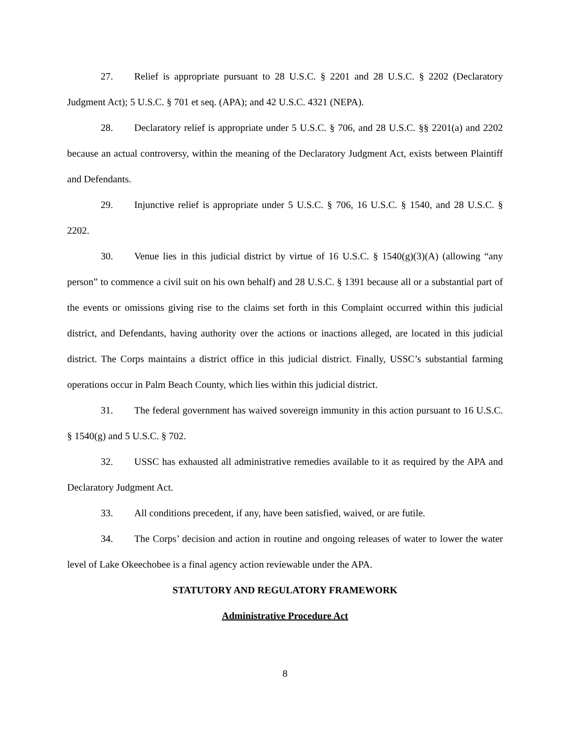27. Relief is appropriate pursuant to 28 U.S.C. § 2201 and 28 U.S.C. § 2202 (Declaratory Judgment Act); 5 U.S.C. § 701 et seq. (APA); and 42 U.S.C. 4321 (NEPA).
28. Declaratory relief is appropriate under 5 U.S.C. § 706, and 28 U.S.C. §§ 2201(a) and 2202 because an actual controversy, within the meaning of the Declaratory Judgment Act, exists between Plaintiff and Defendants.
29. Injunctive relief is appropriate under 5 U.S.C. § 706, 16 U.S.C. § 1540, and 28 U.S.C. § 2202.
30. Venue lies in this judicial district by virtue of 16 U.S.C. § 1540(g)(3)(A) (allowing “any person” to commence a civil suit on his own behalf) and 28 U.S.C. § 1391 because all or a substantial part of the events or omissions giving rise to the claims set forth in this Complaint occurred within this judicial district, and Defendants, having authority over the actions or inactions alleged, are located in this judicial district. The Corps maintains a district office in this judicial district. Finally, USSC’s substantial farming operations occur in Palm Beach County, which lies within this judicial district.
31. The federal government has waived sovereign immunity in this action pursuant to 16 U.S.C. § 1540(g) and 5 U.S.C. § 702.
32. USSC has exhausted all administrative remedies available to it as required by the APA and Declaratory Judgment Act.
33. All conditions precedent, if any, have been satisfied, waived, or are futile.
34. The Corps’ decision and action in routine and ongoing releases of water to lower the water level of Lake Okeechobee is a final agency action reviewable under the APA.
STATUTORY AND REGULATORY FRAMEWORK
Administrative Procedure Act
8